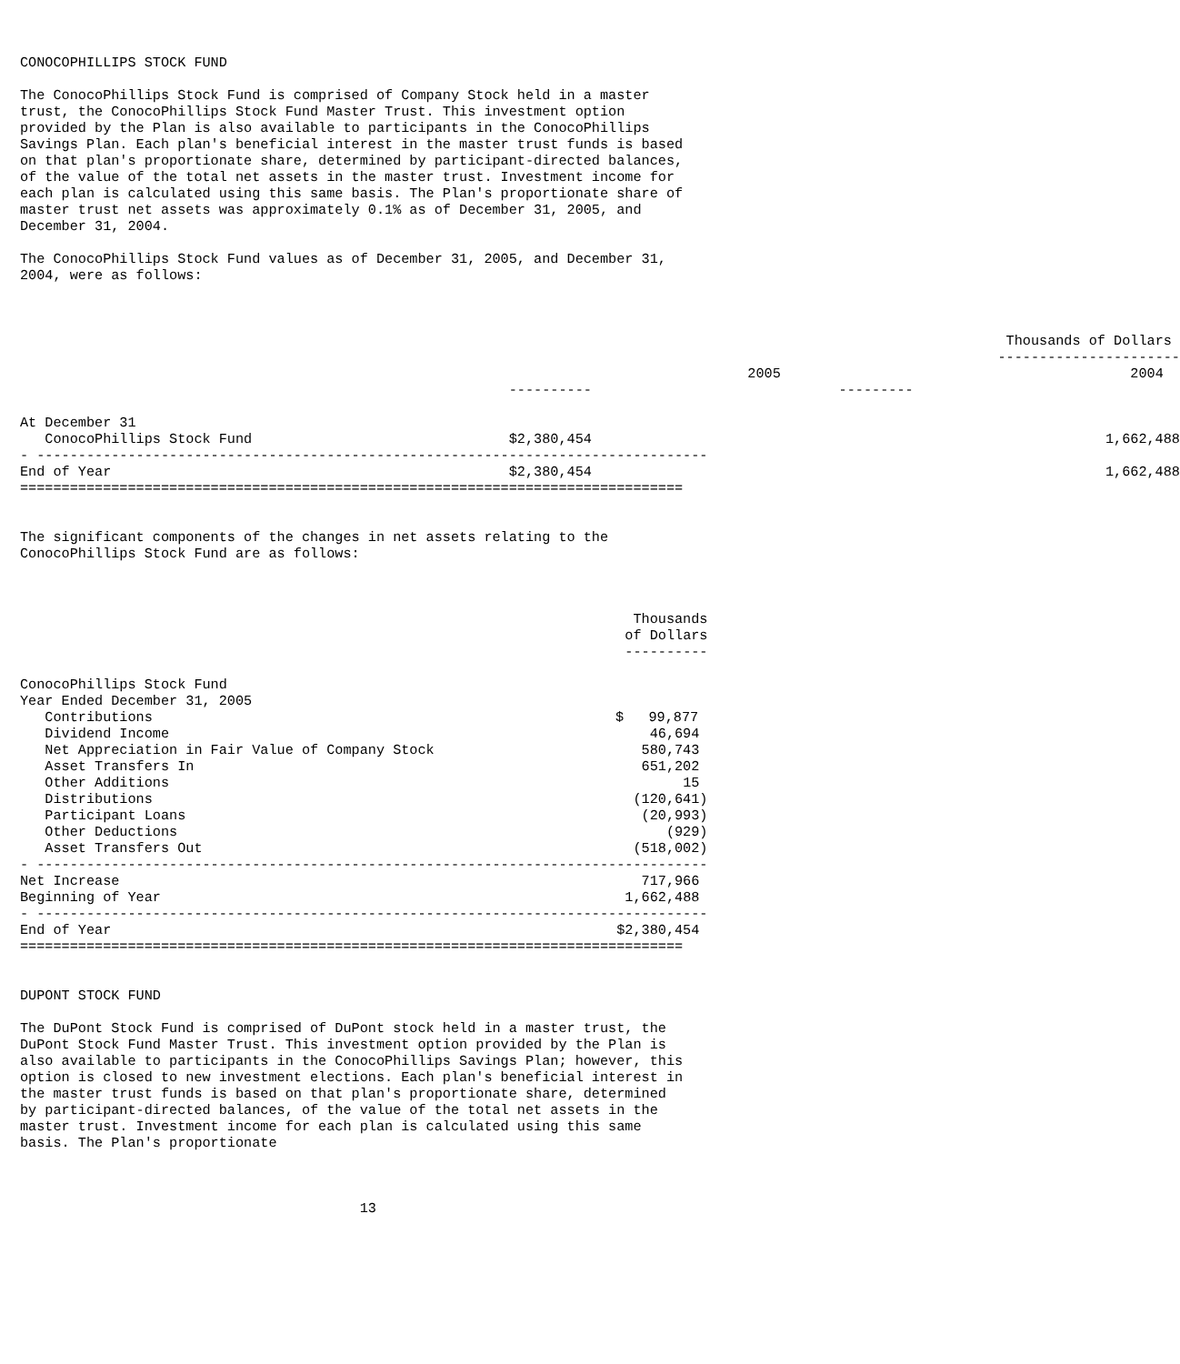CONOCOPHILLIPS STOCK FUND

The ConocoPhillips Stock Fund is comprised of Company Stock held in a master
trust, the ConocoPhillips Stock Fund Master Trust. This investment option
provided by the Plan is also available to participants in the ConocoPhillips
Savings Plan. Each plan's beneficial interest in the master trust funds is based
on that plan's proportionate share, determined by participant-directed balances,
of the value of the total net assets in the master trust. Investment income for
each plan is calculated using this same basis. The Plan's proportionate share of
master trust net assets was approximately 0.1% as of December 31, 2005, and
December 31, 2004.

The ConocoPhillips Stock Fund values as of December 31, 2005, and December 31,
2004, were as follows:
| | Thousands of Dollars ---------------------- | |
| --- | --- | --- |
| | 2005 | 2004 |
| | ---------- | --------- |
| At December 31 | | |
| ConocoPhillips Stock Fund | $2,380,454 | 1,662,488 |
| - --------------------------------------------------------------------------------- | | |
| End of Year | $2,380,454 | 1,662,488 |
| ================================================================================ | | |
The significant components of the changes in net assets relating to the
ConocoPhillips Stock Fund are as follows:
| | Thousands of Dollars ---------- |
| --- | --- |
| ConocoPhillips Stock Fund | |
| Year Ended December 31, 2005 | |
| Contributions | $ 99,877 |
| Dividend Income | 46,694 |
| Net Appreciation in Fair Value of Company Stock | 580,743 |
| Asset Transfers In | 651,202 |
| Other Additions | 15 |
| Distributions | (120,641) |
| Participant Loans | (20,993) |
| Other Deductions | (929) |
| Asset Transfers Out | (518,002) |
| - --------------------------------------------------------------------------------- | |
| Net Increase | 717,966 |
| Beginning of Year | 1,662,488 |
| - --------------------------------------------------------------------------------- | |
| End of Year | $2,380,454 |
| ================================================================================ | |
DUPONT STOCK FUND

The DuPont Stock Fund is comprised of DuPont stock held in a master trust, the
DuPont Stock Fund Master Trust. This investment option provided by the Plan is
also available to participants in the ConocoPhillips Savings Plan; however, this
option is closed to new investment elections. Each plan's beneficial interest in
the master trust funds is based on that plan's proportionate share, determined
by participant-directed balances, of the value of the total net assets in the
master trust. Investment income for each plan is calculated using this same
basis. The Plan's proportionate



                                         13